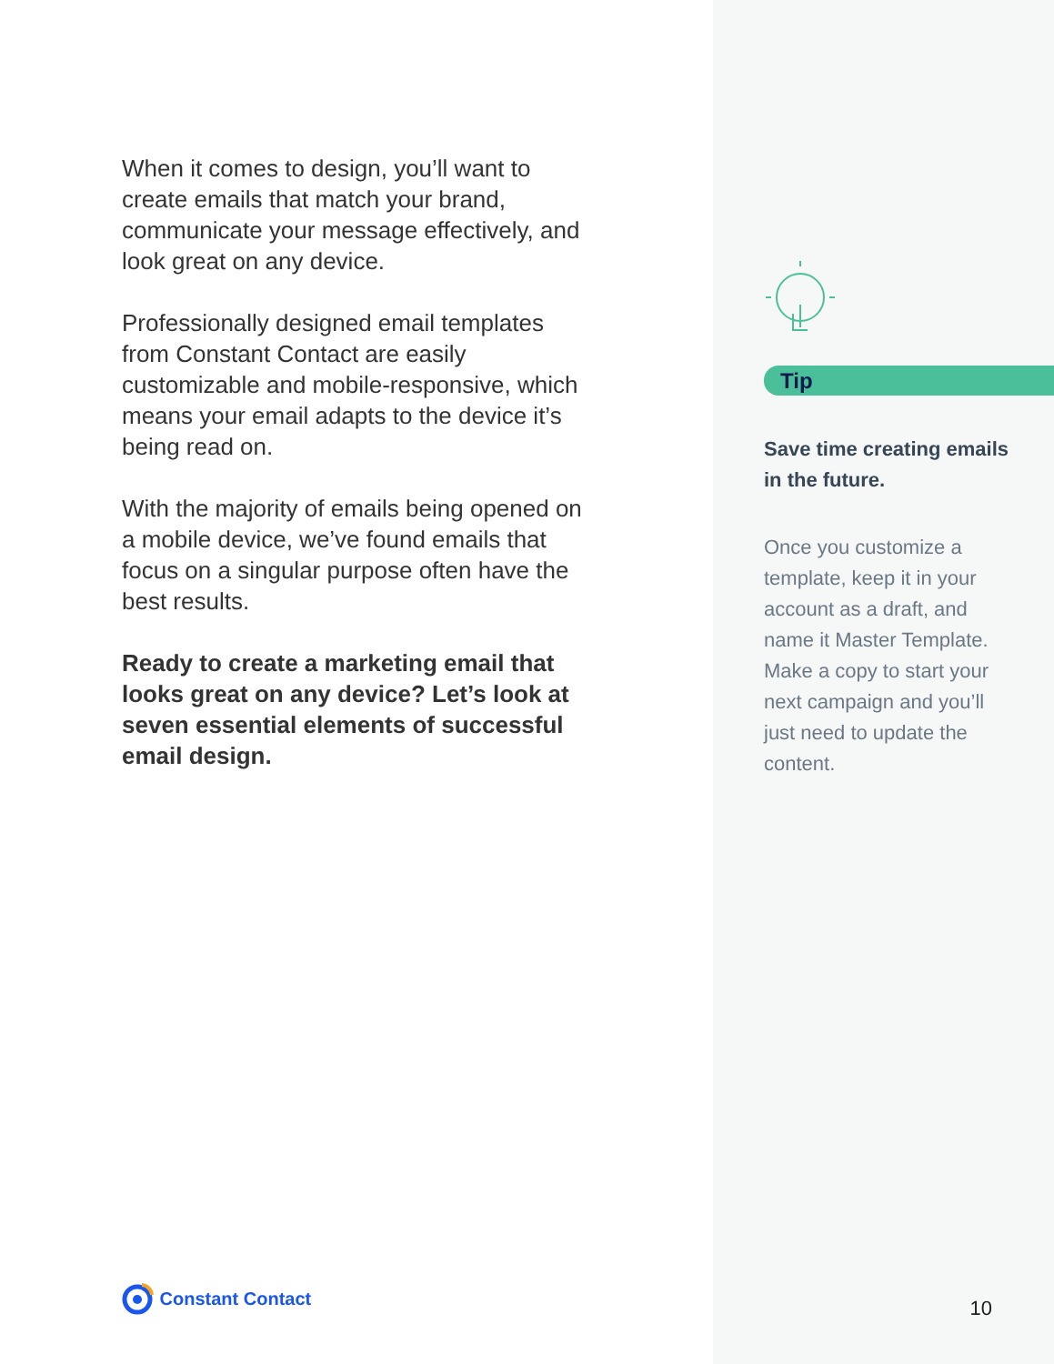When it comes to design, you’ll want to create emails that match your brand, communicate your message effectively, and look great on any device.
Professionally designed email templates from Constant Contact are easily customizable and mobile-responsive, which means your email adapts to the device it’s being read on.
With the majority of emails being opened on a mobile device, we’ve found emails that focus on a singular purpose often have the best results.
Ready to create a marketing email that looks great on any device? Let’s look at seven essential elements of successful email design.
Constant Contact
Tip
Save time creating emails in the future.
Once you customize a template, keep it in your account as a draft, and name it Master Template. Make a copy to start your next campaign and you’ll just need to update the content.
10